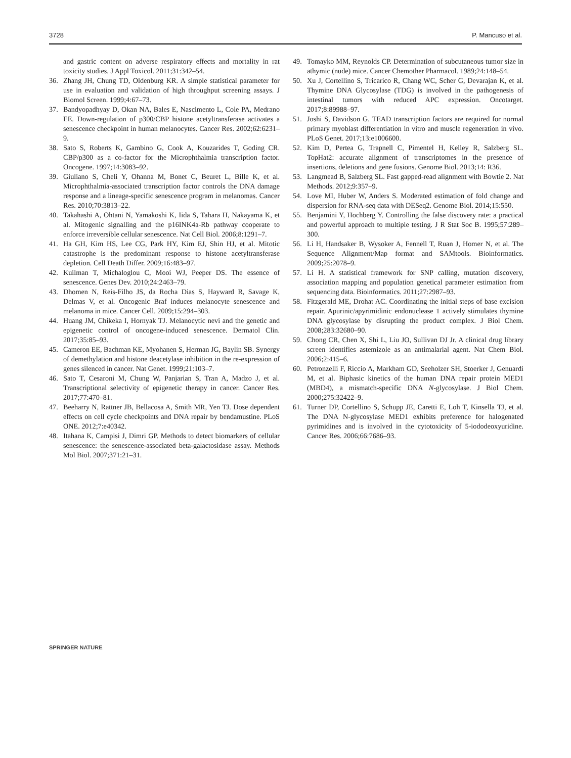3728 P. Mancuso et al.
and gastric content on adverse respiratory effects and mortality in rat toxicity studies. J Appl Toxicol. 2011;31:342–54.
36. Zhang JH, Chung TD, Oldenburg KR. A simple statistical parameter for use in evaluation and validation of high throughput screening assays. J Biomol Screen. 1999;4:67–73.
37. Bandyopadhyay D, Okan NA, Bales E, Nascimento L, Cole PA, Medrano EE. Down-regulation of p300/CBP histone acetyltransferase activates a senescence checkpoint in human melanocytes. Cancer Res. 2002;62:6231–9.
38. Sato S, Roberts K, Gambino G, Cook A, Kouzarides T, Goding CR. CBP/p300 as a co-factor for the Microphthalmia transcription factor. Oncogene. 1997;14:3083–92.
39. Giuliano S, Cheli Y, Ohanna M, Bonet C, Beuret L, Bille K, et al. Microphthalmia-associated transcription factor controls the DNA damage response and a lineage-specific senescence program in melanomas. Cancer Res. 2010;70:3813–22.
40. Takahashi A, Ohtani N, Yamakoshi K, Iida S, Tahara H, Nakayama K, et al. Mitogenic signalling and the p16INK4a-Rb pathway cooperate to enforce irreversible cellular senescence. Nat Cell Biol. 2006;8:1291–7.
41. Ha GH, Kim HS, Lee CG, Park HY, Kim EJ, Shin HJ, et al. Mitotic catastrophe is the predominant response to histone acetyltransferase depletion. Cell Death Differ. 2009;16:483–97.
42. Kuilman T, Michaloglou C, Mooi WJ, Peeper DS. The essence of senescence. Genes Dev. 2010;24:2463–79.
43. Dhomen N, Reis-Filho JS, da Rocha Dias S, Hayward R, Savage K, Delmas V, et al. Oncogenic Braf induces melanocyte senescence and melanoma in mice. Cancer Cell. 2009;15:294–303.
44. Huang JM, Chikeka I, Hornyak TJ. Melanocytic nevi and the genetic and epigenetic control of oncogene-induced senescence. Dermatol Clin. 2017;35:85–93.
45. Cameron EE, Bachman KE, Myohanen S, Herman JG, Baylin SB. Synergy of demethylation and histone deacetylase inhibition in the re-expression of genes silenced in cancer. Nat Genet. 1999;21:103–7.
46. Sato T, Cesaroni M, Chung W, Panjarian S, Tran A, Madzo J, et al. Transcriptional selectivity of epigenetic therapy in cancer. Cancer Res. 2017;77:470–81.
47. Beeharry N, Rattner JB, Bellacosa A, Smith MR, Yen TJ. Dose dependent effects on cell cycle checkpoints and DNA repair by bendamustine. PLoS ONE. 2012;7:e40342.
48. Itahana K, Campisi J, Dimri GP. Methods to detect biomarkers of cellular senescence: the senescence-associated beta-galactosidase assay. Methods Mol Biol. 2007;371:21–31.
49. Tomayko MM, Reynolds CP. Determination of subcutaneous tumor size in athymic (nude) mice. Cancer Chemother Pharmacol. 1989;24:148–54.
50. Xu J, Cortellino S, Tricarico R, Chang WC, Scher G, Devarajan K, et al. Thymine DNA Glycosylase (TDG) is involved in the pathogenesis of intestinal tumors with reduced APC expression. Oncotarget. 2017;8:89988–97.
51. Joshi S, Davidson G. TEAD transcription factors are required for normal primary myoblast differentiation in vitro and muscle regeneration in vivo. PLoS Genet. 2017;13:e1006600.
52. Kim D, Pertea G, Trapnell C, Pimentel H, Kelley R, Salzberg SL. TopHat2: accurate alignment of transcriptomes in the presence of insertions, deletions and gene fusions. Genome Biol. 2013;14: R36.
53. Langmead B, Salzberg SL. Fast gapped-read alignment with Bowtie 2. Nat Methods. 2012;9:357–9.
54. Love MI, Huber W, Anders S. Moderated estimation of fold change and dispersion for RNA-seq data with DESeq2. Genome Biol. 2014;15:550.
55. Benjamini Y, Hochberg Y. Controlling the false discovery rate: a practical and powerful approach to multiple testing. J R Stat Soc B. 1995;57:289–300.
56. Li H, Handsaker B, Wysoker A, Fennell T, Ruan J, Homer N, et al. The Sequence Alignment/Map format and SAMtools. Bioinformatics. 2009;25:2078–9.
57. Li H. A statistical framework for SNP calling, mutation discovery, association mapping and population genetical parameter estimation from sequencing data. Bioinformatics. 2011;27:2987–93.
58. Fitzgerald ME, Drohat AC. Coordinating the initial steps of base excision repair. Apurinic/apyrimidinic endonuclease 1 actively stimulates thymine DNA glycosylase by disrupting the product complex. J Biol Chem. 2008;283:32680–90.
59. Chong CR, Chen X, Shi L, Liu JO, Sullivan DJ Jr. A clinical drug library screen identifies astemizole as an antimalarial agent. Nat Chem Biol. 2006;2:415–6.
60. Petronzelli F, Riccio A, Markham GD, Seeholzer SH, Stoerker J, Genuardi M, et al. Biphasic kinetics of the human DNA repair protein MED1 (MBD4), a mismatch-specific DNA N-glycosylase. J Biol Chem. 2000;275:32422–9.
61. Turner DP, Cortellino S, Schupp JE, Caretti E, Loh T, Kinsella TJ, et al. The DNA N-glycosylase MED1 exhibits preference for halogenated pyrimidines and is involved in the cytotoxicity of 5-iododeoxyuridine. Cancer Res. 2006;66:7686–93.
SPRINGER NATURE